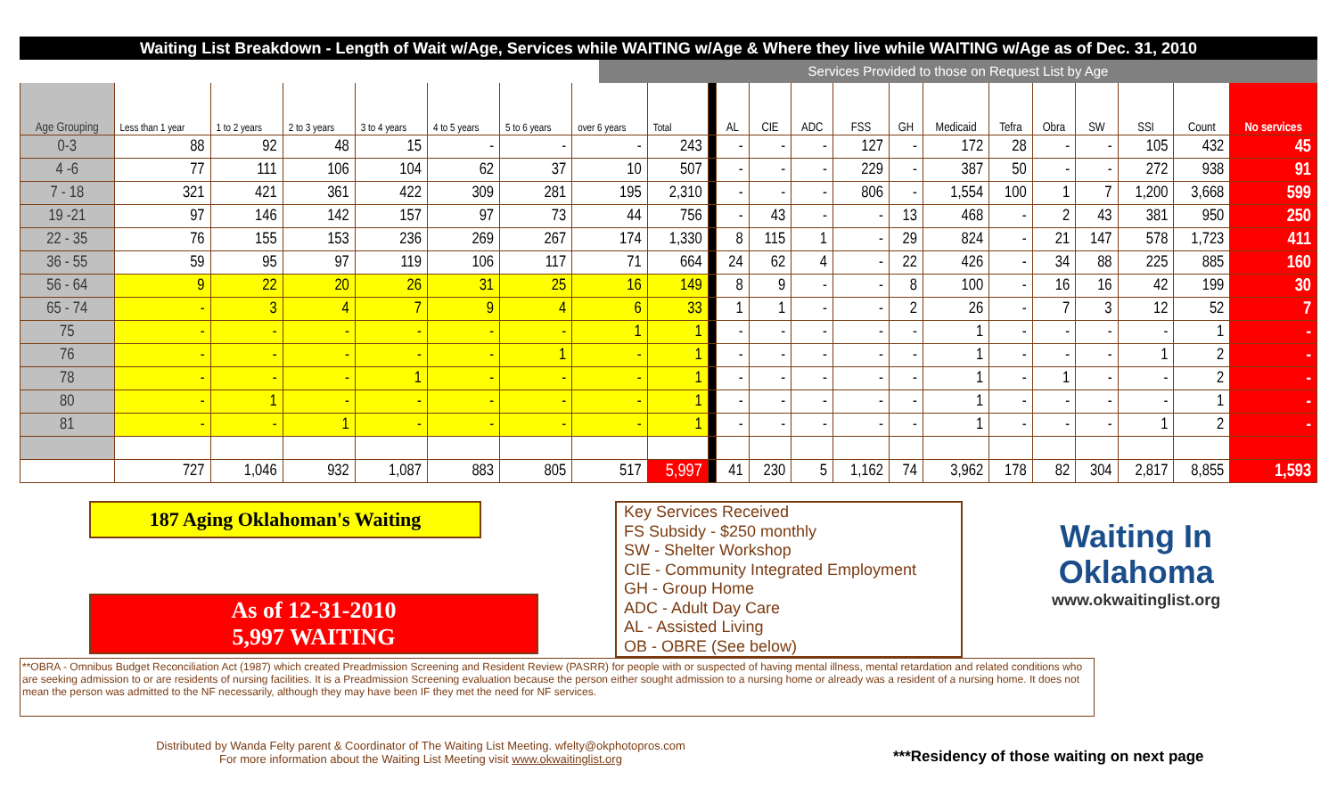Waiting List Breakdown - Length of Wait w/Age, Services while WAITING w/Age & Where they live while WAITING w/Age as of Dec. 31, 2010
Services Provided to those on Request List by Age
| Age Grouping | Less than 1 year | 1 to 2 years | 2 to 3 years | 3 to 4 years | 4 to 5 years | 5 to 6 years | over 6 years | Total | | AL | CIE | ADC | FSS | GH | Medicaid | Tefra | Obra | SW | SSI | Count | No services |
| --- | --- | --- | --- | --- | --- | --- | --- | --- | --- | --- | --- | --- | --- | --- | --- | --- | --- | --- | --- | --- | --- |
| 0-3 | 88 | 92 | 48 | 15 | - | - | - | 243 | | - | - | - | 127 | - | 172 | 28 | - | - | 105 | 432 | 45 |
| 4 -6 | 77 | 111 | 106 | 104 | 62 | 37 | 10 | 507 | | - | - | - | 229 | - | 387 | 50 | - | - | 272 | 938 | 91 |
| 7 - 18 | 321 | 421 | 361 | 422 | 309 | 281 | 195 | 2,310 | | - | - | - | 806 | - | 1,554 | 100 | 1 | 7 | 1,200 | 3,668 | 599 |
| 19 -21 | 97 | 146 | 142 | 157 | 97 | 73 | 44 | 756 | | - | 43 | - | - | 13 | 468 | - | 2 | 43 | 381 | 950 | 250 |
| 22 - 35 | 76 | 155 | 153 | 236 | 269 | 267 | 174 | 1,330 | | 8 | 115 | 1 | - | 29 | 824 | - | 21 | 147 | 578 | 1,723 | 411 |
| 36 - 55 | 59 | 95 | 97 | 119 | 106 | 117 | 71 | 664 | | 24 | 62 | 4 | - | 22 | 426 | - | 34 | 88 | 225 | 885 | 160 |
| 56 - 64 | 9 | 22 | 20 | 26 | 31 | 25 | 16 | 149 | | 8 | 9 | - | - | 8 | 100 | - | 16 | 16 | 42 | 199 | 30 |
| 65 - 74 | - | 3 | 4 | 7 | 9 | 4 | 6 | 33 | | 1 | 1 | - | - | 2 | 26 | - | 7 | 3 | 12 | 52 | 7 |
| 75 | - | - | - | - | - | - | 1 | 1 | | - | - | - | - | - | 1 | - | - | - | - | 1 | - |
| 76 | - | - | - | - | - | 1 | - | 1 | | - | - | - | - | - | 1 | - | - | - | 1 | 2 | - |
| 78 | - | - | - | 1 | - | - | - | 1 | | - | - | - | - | - | 1 | - | 1 | - | - | 2 | - |
| 80 | - | 1 | - | - | - | - | - | 1 | | - | - | - | - | - | 1 | - | - | - | - | 1 | - |
| 81 | - | - | 1 | - | - | - | - | 1 | | - | - | - | - | - | 1 | - | - | - | 1 | 2 | - |
| | 727 | 1,046 | 932 | 1,087 | 883 | 805 | 517 | 5,997 | | 41 | 230 | 5 | 1,162 | 74 | 3,962 | 178 | 82 | 304 | 2,817 | 8,855 | 1,593 |
187 Aging Oklahoman's Waiting
As of 12-31-2010
5,997 WAITING
Key Services Received
FS Subsidy - $250 monthly
SW - Shelter Workshop
CIE - Community Integrated Employment
GH - Group Home
ADC - Adult Day Care
AL - Assisted Living
OB - OBRE (See below)
Waiting In
Oklahoma
www.okwaitinglist.org
**OBRA - Omnibus Budget Reconciliation Act (1987) which created Preadmission Screening and Resident Review (PASRR) for people with or suspected of having mental illness, mental retardation and related conditions who are seeking admission to or are residents of nursing facilities. It is a Preadmission Screening evaluation because the person either sought admission to a nursing home or already was a resident of a nursing home. It does not mean the person was admitted to the NF necessarily, although they may have been IF they met the need for NF services.
Distributed by Wanda Felty parent & Coordinator of The Waiting List Meeting. wfelty@okphotopros.com
For more information about the Waiting List Meeting visit www.okwaitinglist.org
***Residency of those waiting on next page